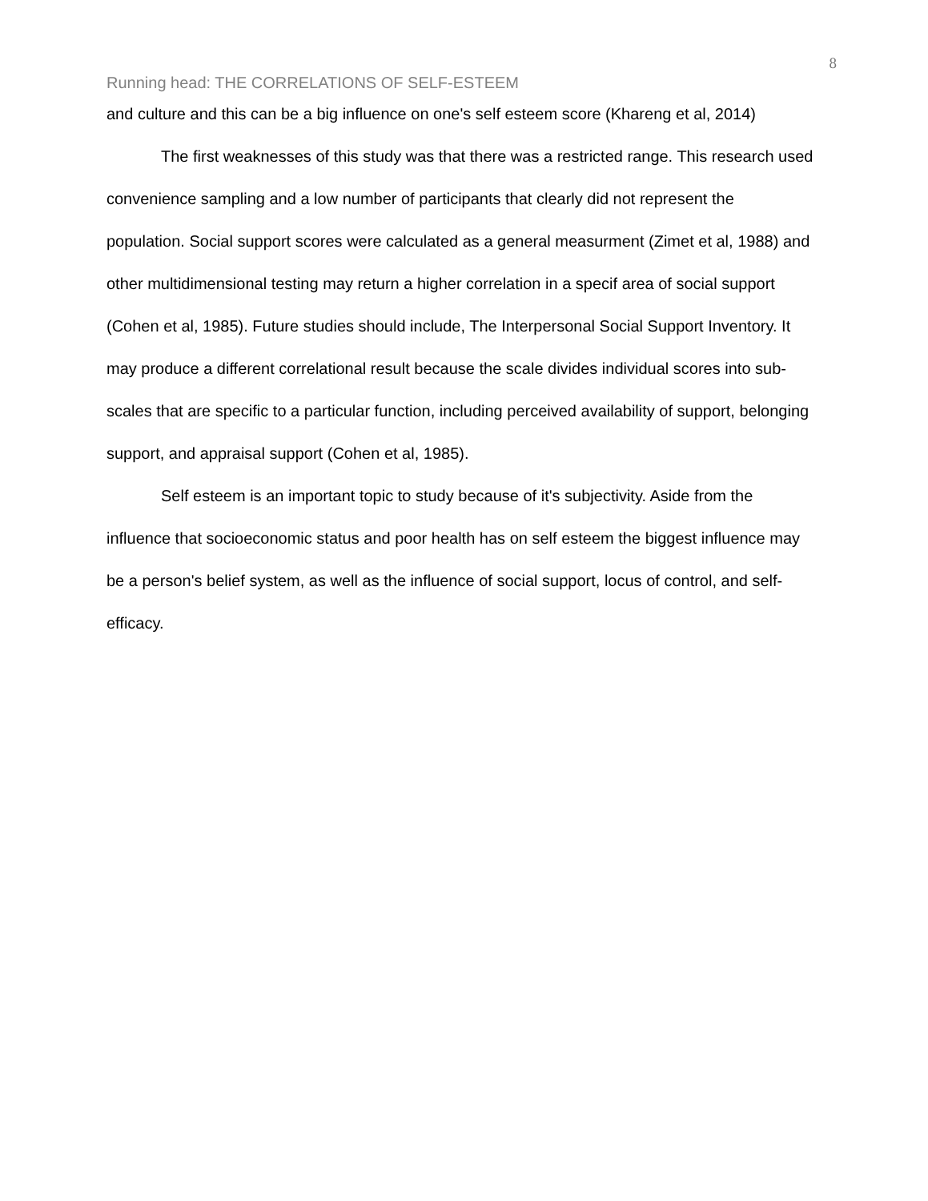8
Running head: THE CORRELATIONS OF SELF-ESTEEM
and culture and this can be a big influence on one's self esteem score (Khareng et al, 2014)
The first weaknesses of this study was that there was a restricted range. This research used convenience sampling and a low number of participants that clearly did not represent the population. Social support scores were calculated as a general measurment (Zimet et al, 1988) and other multidimensional testing may return a higher correlation in a specif area of social support (Cohen et al, 1985). Future studies should include, The Interpersonal Social Support Inventory. It may produce a different correlational result because the scale divides individual scores into sub-scales that are specific to a particular function, including perceived availability of support, belonging support, and appraisal support (Cohen et al, 1985).
Self esteem is an important topic to study because of it's subjectivity. Aside from the influence that socioeconomic status and poor health has on self esteem the biggest influence may be a person's belief system, as well as the influence of social support, locus of control, and self-efficacy.